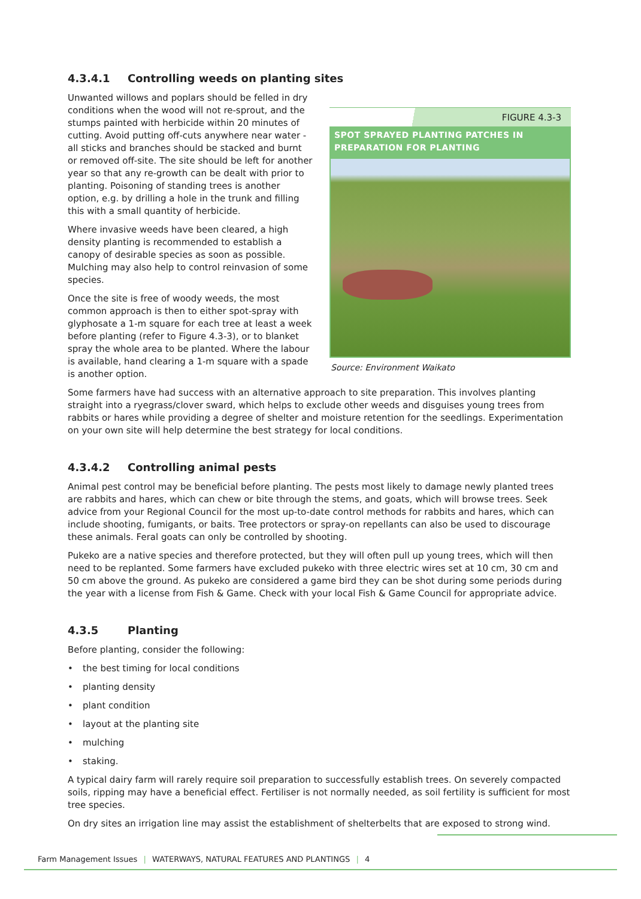4.3.4.1 Controlling weeds on planting sites
Unwanted willows and poplars should be felled in dry conditions when the wood will not re-sprout, and the stumps painted with herbicide within 20 minutes of cutting. Avoid putting off-cuts anywhere near water - all sticks and branches should be stacked and burnt or removed off-site. The site should be left for another year so that any re-growth can be dealt with prior to planting. Poisoning of standing trees is another option, e.g. by drilling a hole in the trunk and filling this with a small quantity of herbicide.
Where invasive weeds have been cleared, a high density planting is recommended to establish a canopy of desirable species as soon as possible. Mulching may also help to control reinvasion of some species.
Once the site is free of woody weeds, the most common approach is then to either spot-spray with glyphosate a 1-m square for each tree at least a week before planting (refer to Figure 4.3-3), or to blanket spray the whole area to be planted. Where the labour is available, hand clearing a 1-m square with a spade is another option.
FIGURE 4.3-3
SPOT SPRAYED PLANTING PATCHES IN PREPARATION FOR PLANTING
Source: Environment Waikato
Some farmers have had success with an alternative approach to site preparation. This involves planting straight into a ryegrass/clover sward, which helps to exclude other weeds and disguises young trees from rabbits or hares while providing a degree of shelter and moisture retention for the seedlings. Experimentation on your own site will help determine the best strategy for local conditions.
4.3.4.2 Controlling animal pests
Animal pest control may be beneficial before planting. The pests most likely to damage newly planted trees are rabbits and hares, which can chew or bite through the stems, and goats, which will browse trees. Seek advice from your Regional Council for the most up-to-date control methods for rabbits and hares, which can include shooting, fumigants, or baits. Tree protectors or spray-on repellants can also be used to discourage these animals. Feral goats can only be controlled by shooting.
Pukeko are a native species and therefore protected, but they will often pull up young trees, which will then need to be replanted. Some farmers have excluded pukeko with three electric wires set at 10 cm, 30 cm and 50 cm above the ground. As pukeko are considered a game bird they can be shot during some periods during the year with a license from Fish & Game. Check with your local Fish & Game Council for appropriate advice.
4.3.5 Planting
Before planting, consider the following:
the best timing for local conditions
planting density
plant condition
layout at the planting site
mulching
staking.
A typical dairy farm will rarely require soil preparation to successfully establish trees. On severely compacted soils, ripping may have a beneficial effect. Fertiliser is not normally needed, as soil fertility is sufficient for most tree species.
On dry sites an irrigation line may assist the establishment of shelterbelts that are exposed to strong wind.
Farm Management Issues | WATERWAYS, NATURAL FEATURES AND PLANTINGS | 4